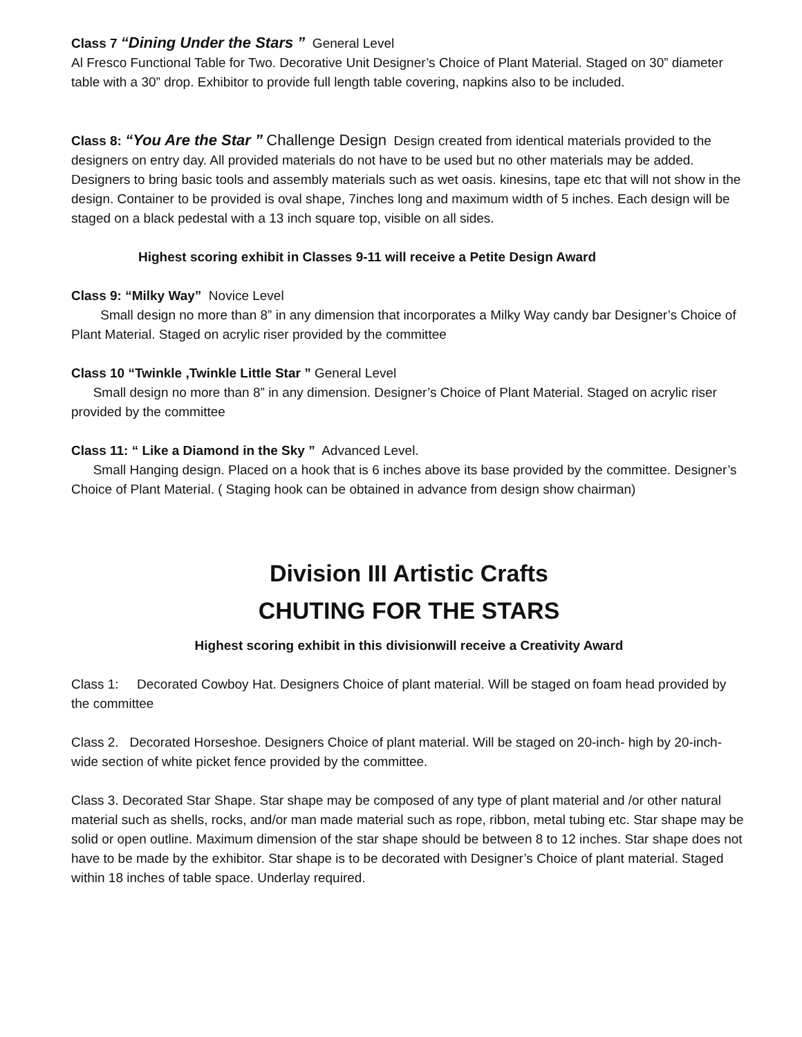Class 7 “Dining Under the Stars ” General Level
Al Fresco Functional Table for Two. Decorative Unit Designer’s Choice of Plant Material. Staged on 30” diameter table with a 30” drop. Exhibitor to provide full length table covering, napkins also to be included.
Class 8: “You Are the Star ” Challenge Design Design created from identical materials provided to the designers on entry day. All provided materials do not have to be used but no other materials may be added. Designers to bring basic tools and assembly materials such as wet oasis. kinesins, tape etc that will not show in the design. Container to be provided is oval shape, 7inches long and maximum width of 5 inches. Each design will be staged on a black pedestal with a 13 inch square top, visible on all sides.
Highest scoring exhibit in Classes 9-11 will receive a Petite Design Award
Class 9: “Milky Way” Novice Level
Small design no more than 8” in any dimension that incorporates a Milky Way candy bar Designer’s Choice of Plant Material. Staged on acrylic riser provided by the committee
Class 10 “Twinkle ,Twinkle Little Star ” General Level
Small design no more than 8” in any dimension. Designer’s Choice of Plant Material. Staged on acrylic riser provided by the committee
Class 11: “ Like a Diamond in the Sky ” Advanced Level.
Small Hanging design. Placed on a hook that is 6 inches above its base provided by the committee. Designer’s Choice of Plant Material. ( Staging hook can be obtained in advance from design show chairman)
Division III Artistic Crafts
CHUTING FOR THE STARS
Highest scoring exhibit in this divisionwill receive a Creativity Award
Class 1: Decorated Cowboy Hat. Designers Choice of plant material. Will be staged on foam head provided by the committee
Class 2. Decorated Horseshoe. Designers Choice of plant material. Will be staged on 20-inch- high by 20-inch-wide section of white picket fence provided by the committee.
Class 3. Decorated Star Shape. Star shape may be composed of any type of plant material and /or other natural material such as shells, rocks, and/or man made material such as rope, ribbon, metal tubing etc. Star shape may be solid or open outline. Maximum dimension of the star shape should be between 8 to 12 inches. Star shape does not have to be made by the exhibitor. Star shape is to be decorated with Designer’s Choice of plant material. Staged within 18 inches of table space. Underlay required.